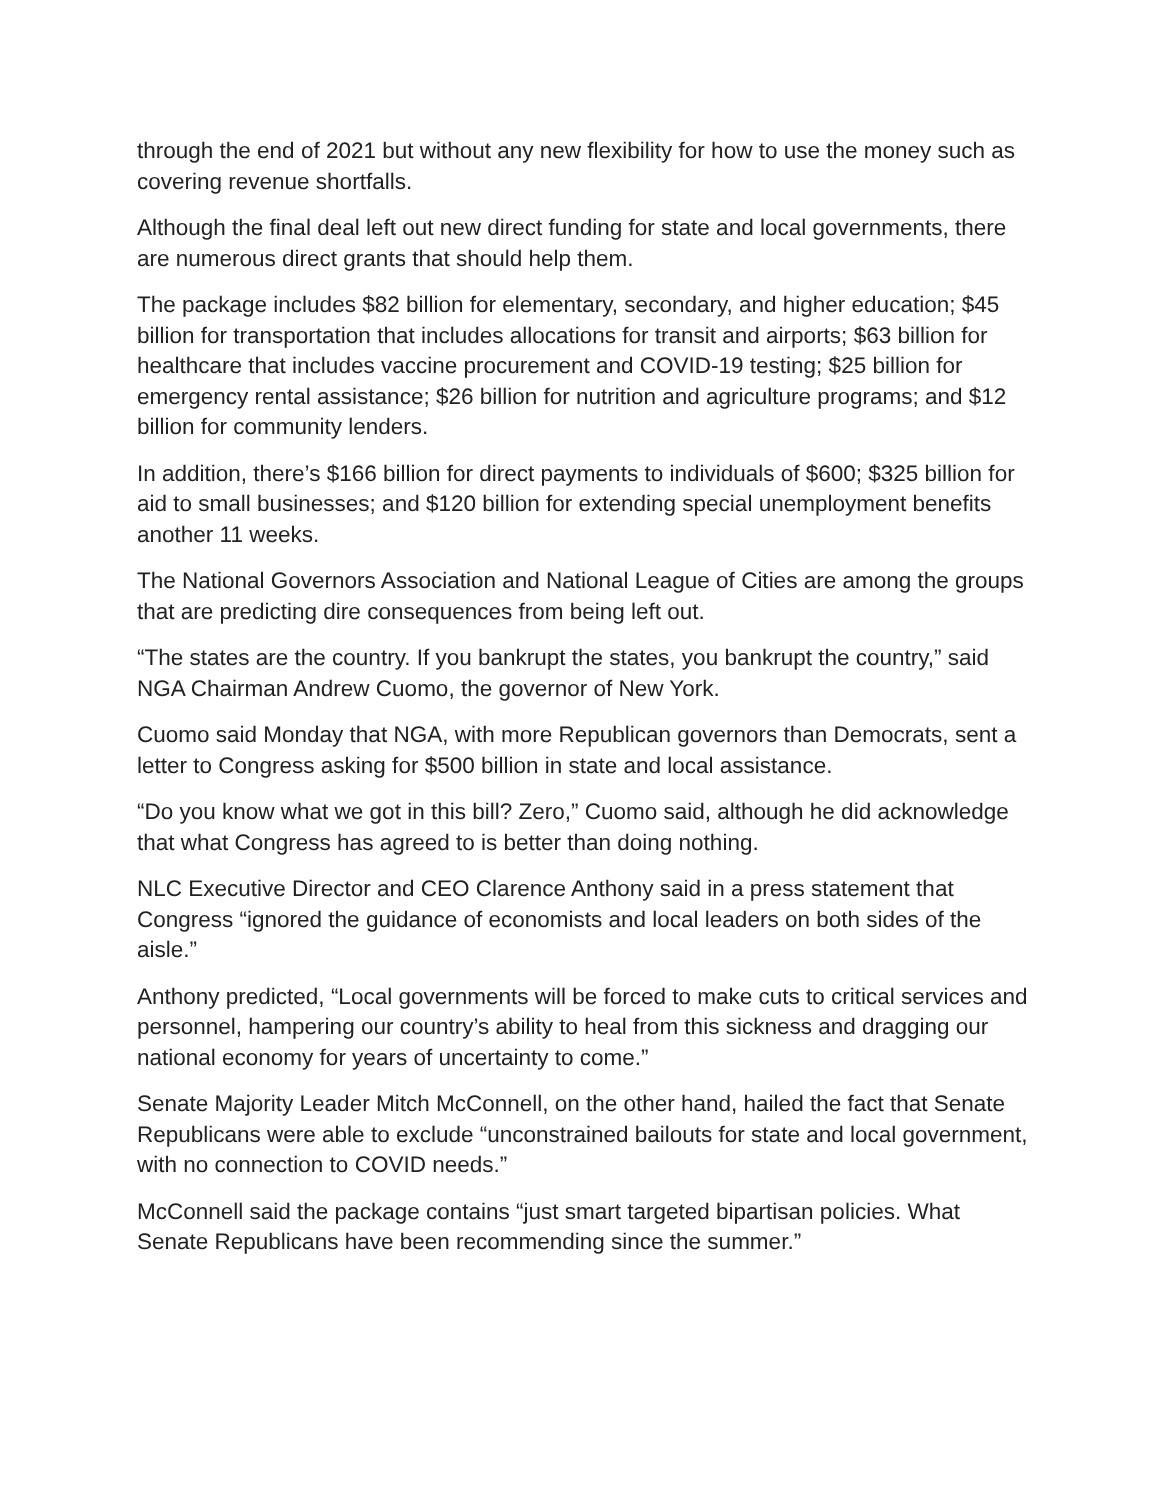through the end of 2021 but without any new flexibility for how to use the money such as covering revenue shortfalls.
Although the final deal left out new direct funding for state and local governments, there are numerous direct grants that should help them.
The package includes $82 billion for elementary, secondary, and higher education; $45 billion for transportation that includes allocations for transit and airports; $63 billion for healthcare that includes vaccine procurement and COVID-19 testing; $25 billion for emergency rental assistance; $26 billion for nutrition and agriculture programs; and $12 billion for community lenders.
In addition, there’s $166 billion for direct payments to individuals of $600; $325 billion for aid to small businesses; and $120 billion for extending special unemployment benefits another 11 weeks.
The National Governors Association and National League of Cities are among the groups that are predicting dire consequences from being left out.
“The states are the country. If you bankrupt the states, you bankrupt the country,” said NGA Chairman Andrew Cuomo, the governor of New York.
Cuomo said Monday that NGA, with more Republican governors than Democrats, sent a letter to Congress asking for $500 billion in state and local assistance.
“Do you know what we got in this bill? Zero,” Cuomo said, although he did acknowledge that what Congress has agreed to is better than doing nothing.
NLC Executive Director and CEO Clarence Anthony said in a press statement that Congress “ignored the guidance of economists and local leaders on both sides of the aisle.”
Anthony predicted, “Local governments will be forced to make cuts to critical services and personnel, hampering our country’s ability to heal from this sickness and dragging our national economy for years of uncertainty to come.”
Senate Majority Leader Mitch McConnell, on the other hand, hailed the fact that Senate Republicans were able to exclude “unconstrained bailouts for state and local government, with no connection to COVID needs.”
McConnell said the package contains “just smart targeted bipartisan policies. What Senate Republicans have been recommending since the summer.”